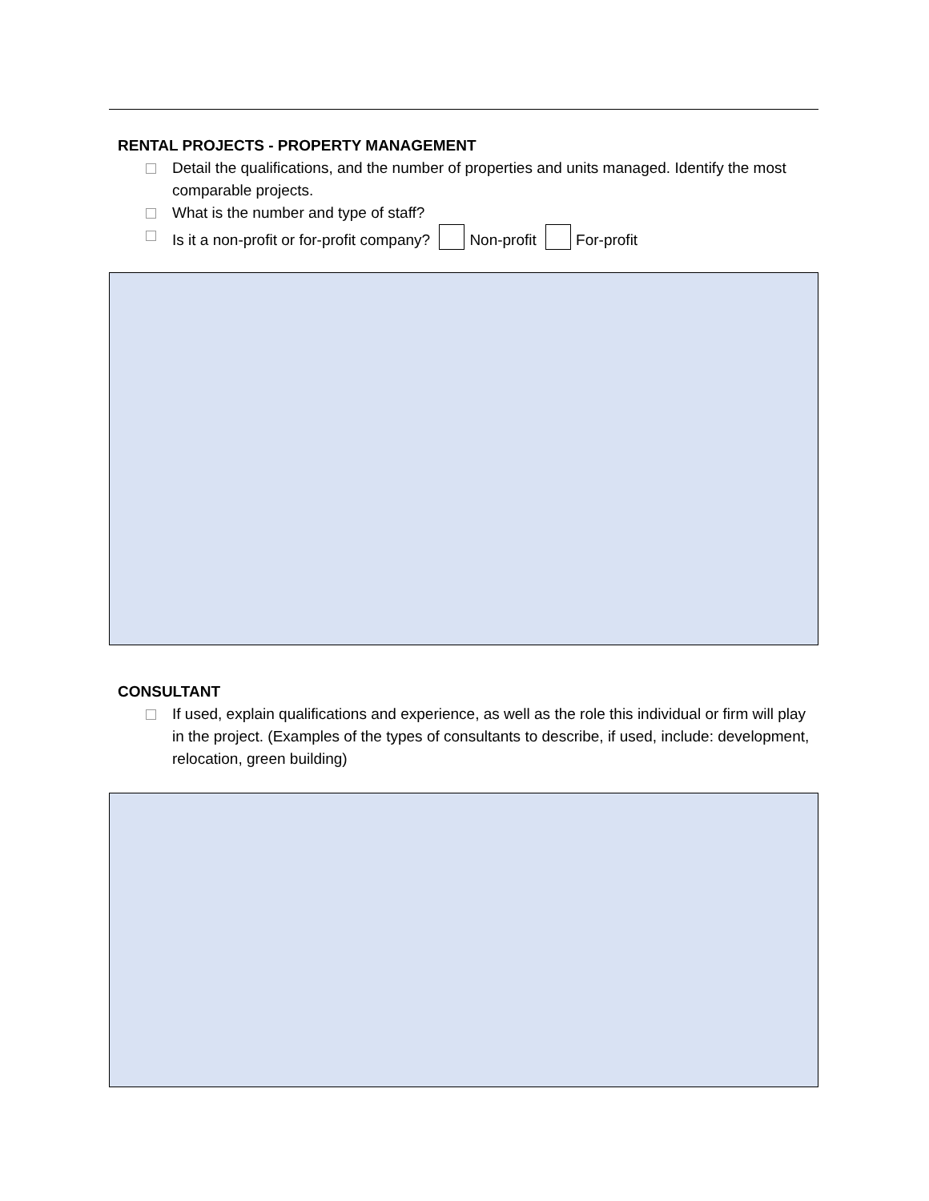RENTAL PROJECTS - PROPERTY MANAGEMENT
Detail the qualifications, and the number of properties and units managed. Identify the most comparable projects.
What is the number and type of staff?
Is it a non-profit or for-profit company? Non-profit For-profit
CONSULTANT
If used, explain qualifications and experience, as well as the role this individual or firm will play in the project. (Examples of the types of consultants to describe, if used, include: development, relocation, green building)